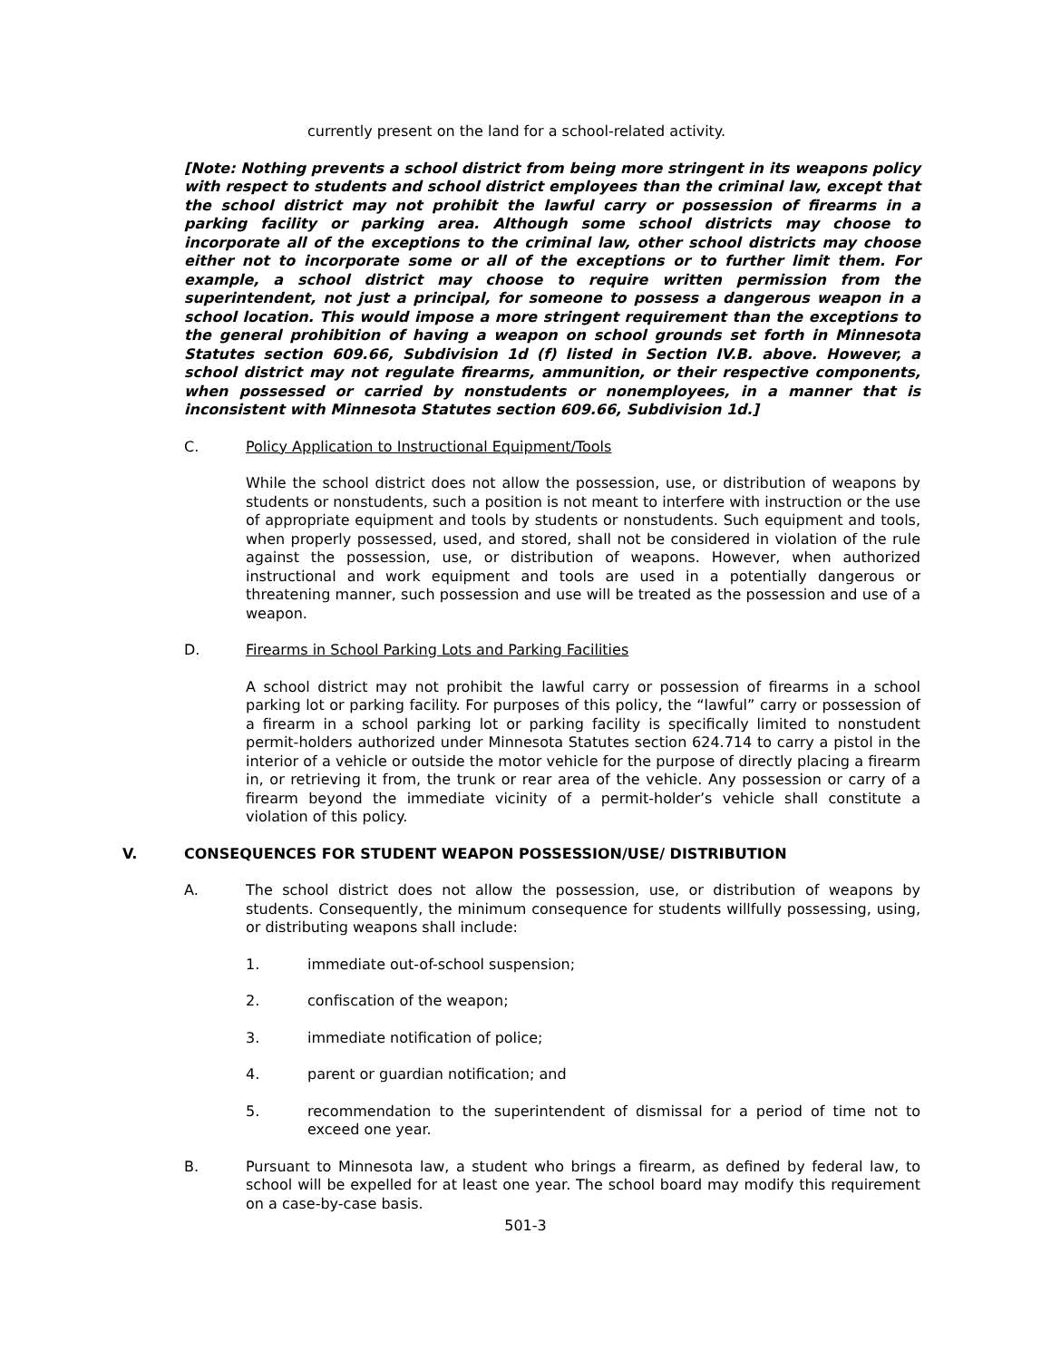currently present on the land for a school-related activity.
[Note: Nothing prevents a school district from being more stringent in its weapons policy with respect to students and school district employees than the criminal law, except that the school district may not prohibit the lawful carry or possession of firearms in a parking facility or parking area. Although some school districts may choose to incorporate all of the exceptions to the criminal law, other school districts may choose either not to incorporate some or all of the exceptions or to further limit them. For example, a school district may choose to require written permission from the superintendent, not just a principal, for someone to possess a dangerous weapon in a school location. This would impose a more stringent requirement than the exceptions to the general prohibition of having a weapon on school grounds set forth in Minnesota Statutes section 609.66, Subdivision 1d (f) listed in Section IV.B. above. However, a school district may not regulate firearms, ammunition, or their respective components, when possessed or carried by nonstudents or nonemployees, in a manner that is inconsistent with Minnesota Statutes section 609.66, Subdivision 1d.]
C. Policy Application to Instructional Equipment/Tools
While the school district does not allow the possession, use, or distribution of weapons by students or nonstudents, such a position is not meant to interfere with instruction or the use of appropriate equipment and tools by students or nonstudents. Such equipment and tools, when properly possessed, used, and stored, shall not be considered in violation of the rule against the possession, use, or distribution of weapons. However, when authorized instructional and work equipment and tools are used in a potentially dangerous or threatening manner, such possession and use will be treated as the possession and use of a weapon.
D. Firearms in School Parking Lots and Parking Facilities
A school district may not prohibit the lawful carry or possession of firearms in a school parking lot or parking facility. For purposes of this policy, the “lawful” carry or possession of a firearm in a school parking lot or parking facility is specifically limited to nonstudent permit-holders authorized under Minnesota Statutes section 624.714 to carry a pistol in the interior of a vehicle or outside the motor vehicle for the purpose of directly placing a firearm in, or retrieving it from, the trunk or rear area of the vehicle. Any possession or carry of a firearm beyond the immediate vicinity of a permit-holder’s vehicle shall constitute a violation of this policy.
V. CONSEQUENCES FOR STUDENT WEAPON POSSESSION/USE/ DISTRIBUTION
A. The school district does not allow the possession, use, or distribution of weapons by students. Consequently, the minimum consequence for students willfully possessing, using, or distributing weapons shall include:
1. immediate out-of-school suspension;
2. confiscation of the weapon;
3. immediate notification of police;
4. parent or guardian notification; and
5. recommendation to the superintendent of dismissal for a period of time not to exceed one year.
B. Pursuant to Minnesota law, a student who brings a firearm, as defined by federal law, to school will be expelled for at least one year. The school board may modify this requirement on a case-by-case basis.
501-3